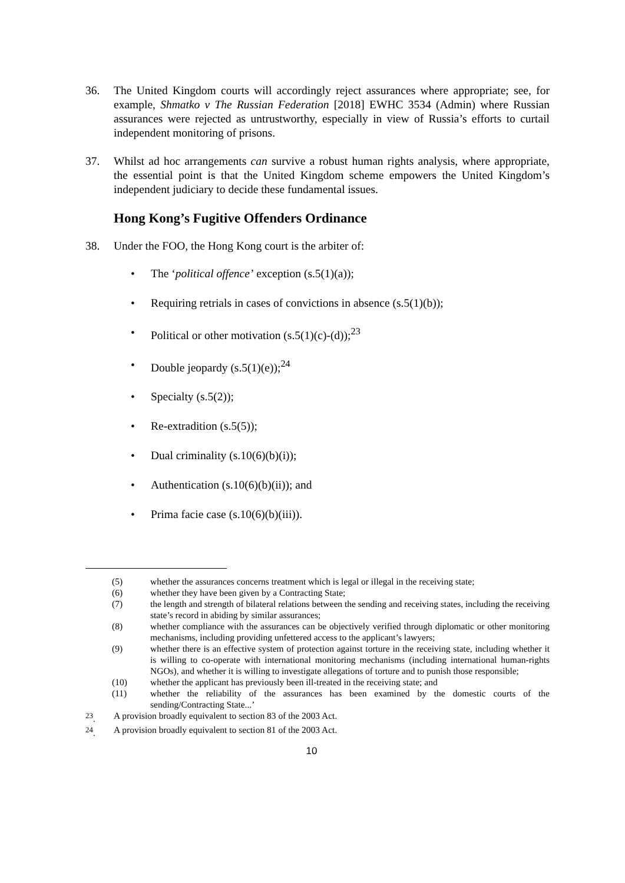36. The United Kingdom courts will accordingly reject assurances where appropriate; see, for example, Shmatko v The Russian Federation [2018] EWHC 3534 (Admin) where Russian assurances were rejected as untrustworthy, especially in view of Russia’s efforts to curtail independent monitoring of prisons.
37. Whilst ad hoc arrangements can survive a robust human rights analysis, where appropriate, the essential point is that the United Kingdom scheme empowers the United Kingdom’s independent judiciary to decide these fundamental issues.
Hong Kong’s Fugitive Offenders Ordinance
38. Under the FOO, the Hong Kong court is the arbiter of:
• The ‘political offence’ exception (s.5(1)(a));
• Requiring retrials in cases of convictions in absence (s.5(1)(b));
• Political or other motivation (s.5(1)(c)-(d));<sup>23</sup>
• Double jeopardy (s.5(1)(e));<sup>24</sup>
• Specialty (s.5(2));
• Re-extradition (s.5(5));
• Dual criminality (s.10(6)(b)(i));
• Authentication (s.10(6)(b)(ii)); and
• Prima facie case (s.10(6)(b)(iii)).
(5) whether the assurances concerns treatment which is legal or illegal in the receiving state;
(6) whether they have been given by a Contracting State;
(7) the length and strength of bilateral relations between the sending and receiving states, including the receiving state’s record in abiding by similar assurances;
(8) whether compliance with the assurances can be objectively verified through diplomatic or other monitoring mechanisms, including providing unfettered access to the applicant’s lawyers;
(9) whether there is an effective system of protection against torture in the receiving state, including whether it is willing to co-operate with international monitoring mechanisms (including international human-rights NGOs), and whether it is willing to investigate allegations of torture and to punish those responsible;
(10) whether the applicant has previously been ill-treated in the receiving state; and
(11) whether the reliability of the assurances has been examined by the domestic courts of the sending/Contracting State...’
<sup>23</sup>. A provision broadly equivalent to section 83 of the 2003 Act.
<sup>24</sup>. A provision broadly equivalent to section 81 of the 2003 Act.
10